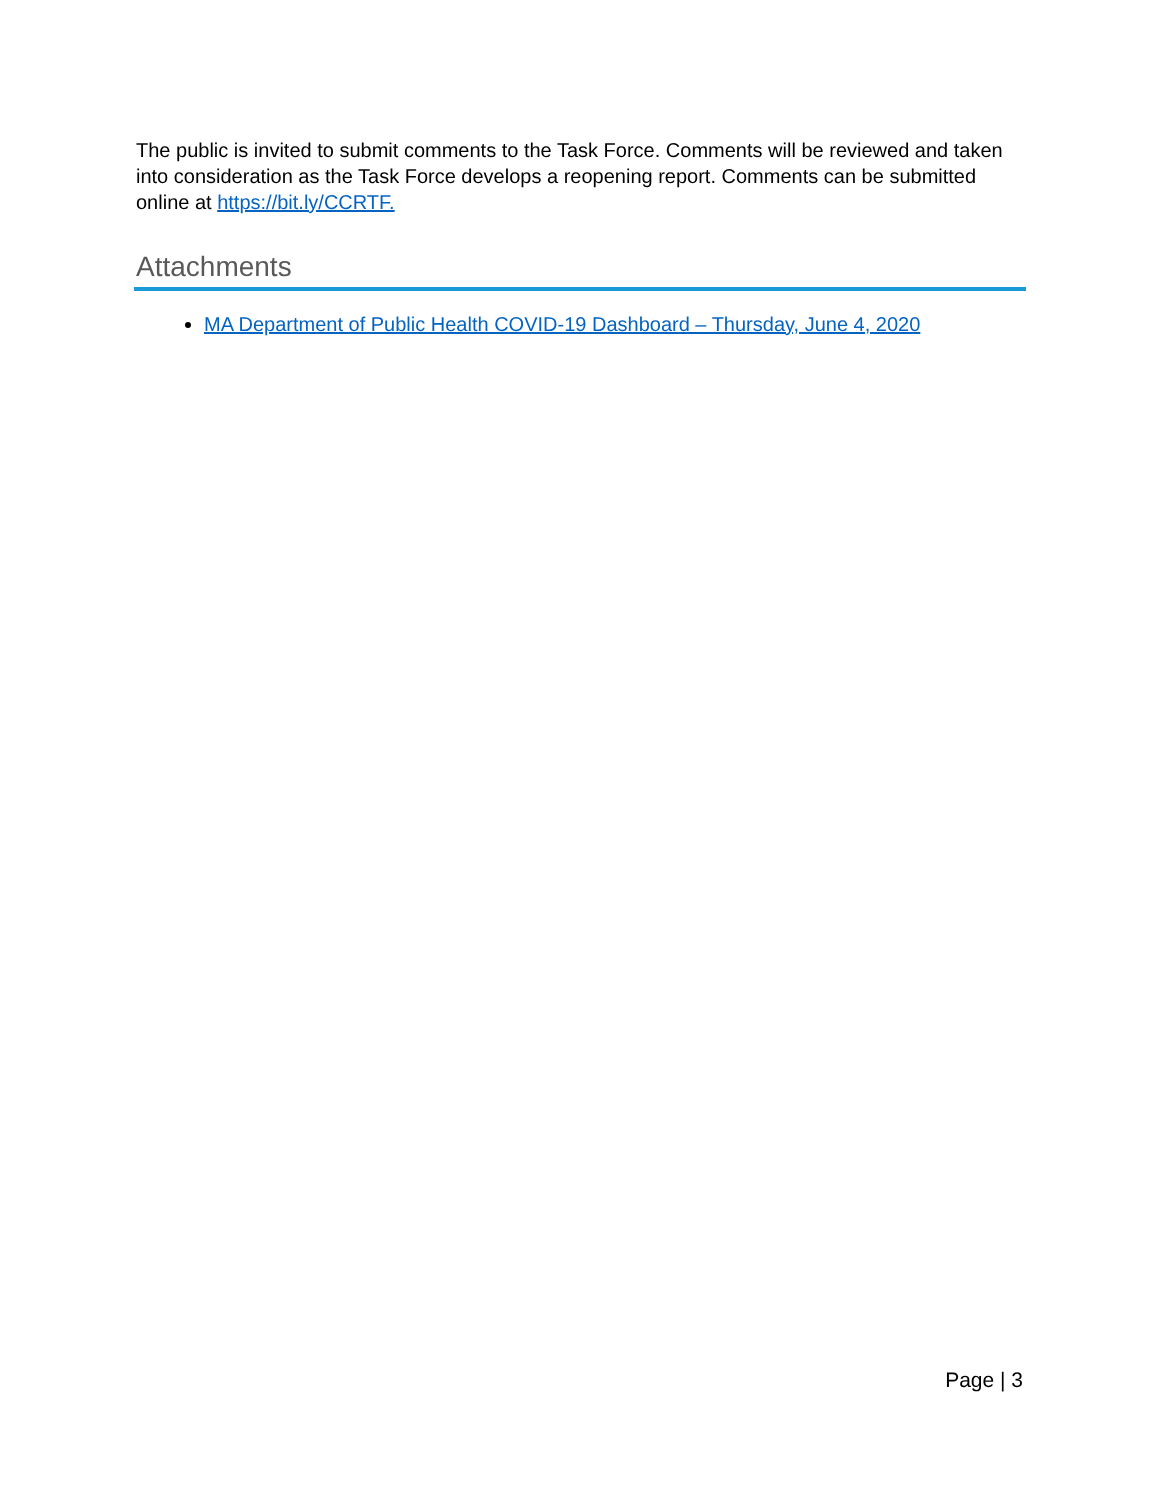The public is invited to submit comments to the Task Force. Comments will be reviewed and taken into consideration as the Task Force develops a reopening report. Comments can be submitted online at https://bit.ly/CCRTF.
Attachments
MA Department of Public Health COVID-19 Dashboard – Thursday, June 4, 2020
Page | 3